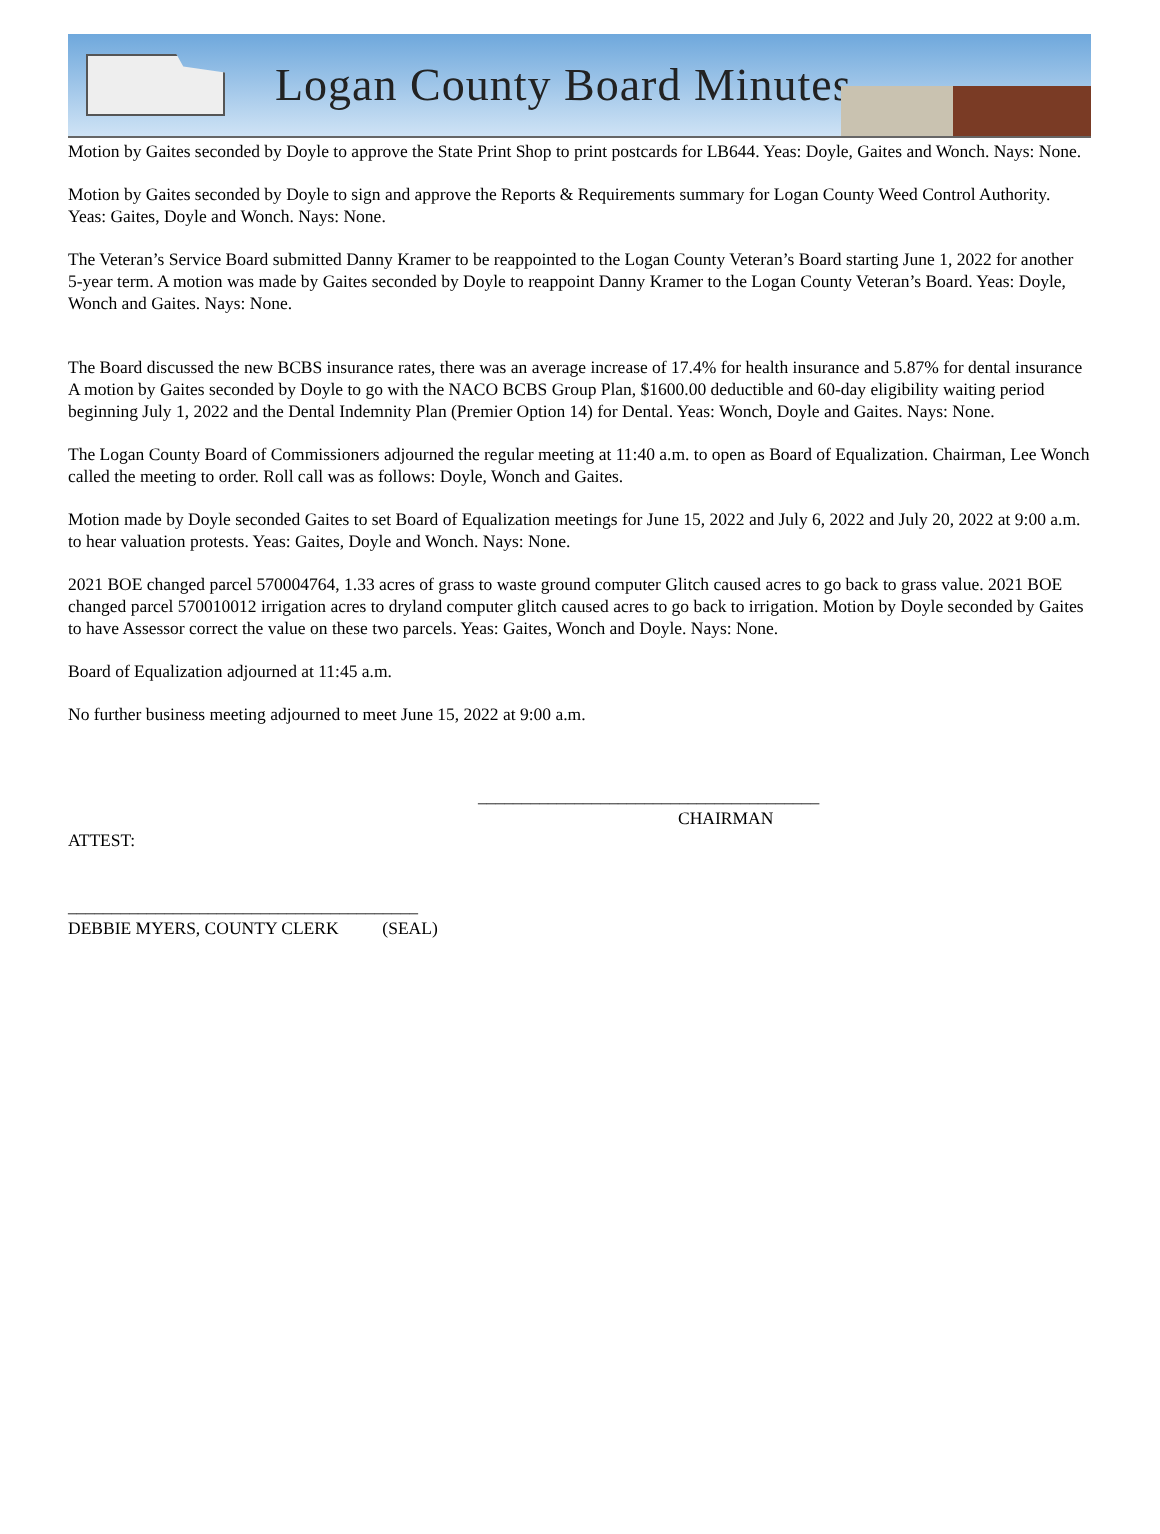Logan County Board Minutes
Motion by Gaites seconded by Doyle to approve the State Print Shop to print postcards for LB644. Yeas: Doyle, Gaites and Wonch. Nays: None.
Motion by Gaites seconded by Doyle to sign and approve the Reports & Requirements summary for Logan County Weed Control Authority. Yeas: Gaites, Doyle and Wonch. Nays: None.
The Veteran’s Service Board submitted Danny Kramer to be reappointed to the Logan County Veteran’s Board starting June 1, 2022 for another 5-year term. A motion was made by Gaites seconded by Doyle to reappoint Danny Kramer to the Logan County Veteran’s Board. Yeas: Doyle, Wonch and Gaites. Nays: None.
The Board discussed the new BCBS insurance rates, there was an average increase of 17.4% for health insurance and 5.87% for dental insurance A motion by Gaites seconded by Doyle to go with the NACO BCBS Group Plan, $1600.00 deductible and 60-day eligibility waiting period beginning July 1, 2022 and the Dental Indemnity Plan (Premier Option 14) for Dental. Yeas: Wonch, Doyle and Gaites. Nays: None.
The Logan County Board of Commissioners adjourned the regular meeting at 11:40 a.m. to open as Board of Equalization. Chairman, Lee Wonch called the meeting to order. Roll call was as follows: Doyle, Wonch and Gaites.
Motion made by Doyle seconded Gaites to set Board of Equalization meetings for June 15, 2022 and July 6, 2022 and July 20, 2022 at 9:00 a.m. to hear valuation protests. Yeas: Gaites, Doyle and Wonch. Nays: None.
2021 BOE changed parcel 570004764, 1.33 acres of grass to waste ground computer Glitch caused acres to go back to grass value. 2021 BOE changed parcel 570010012 irrigation acres to dryland computer glitch caused acres to go back to irrigation. Motion by Doyle seconded by Gaites to have Assessor correct the value on these two parcels. Yeas: Gaites, Wonch and Doyle. Nays: None.
Board of Equalization adjourned at 11:45 a.m.
No further business meeting adjourned to meet June 15, 2022 at 9:00 a.m.
_______________________________________
CHAIRMAN
ATTEST:
________________________________________
DEBBIE MYERS, COUNTY CLERK (SEAL)